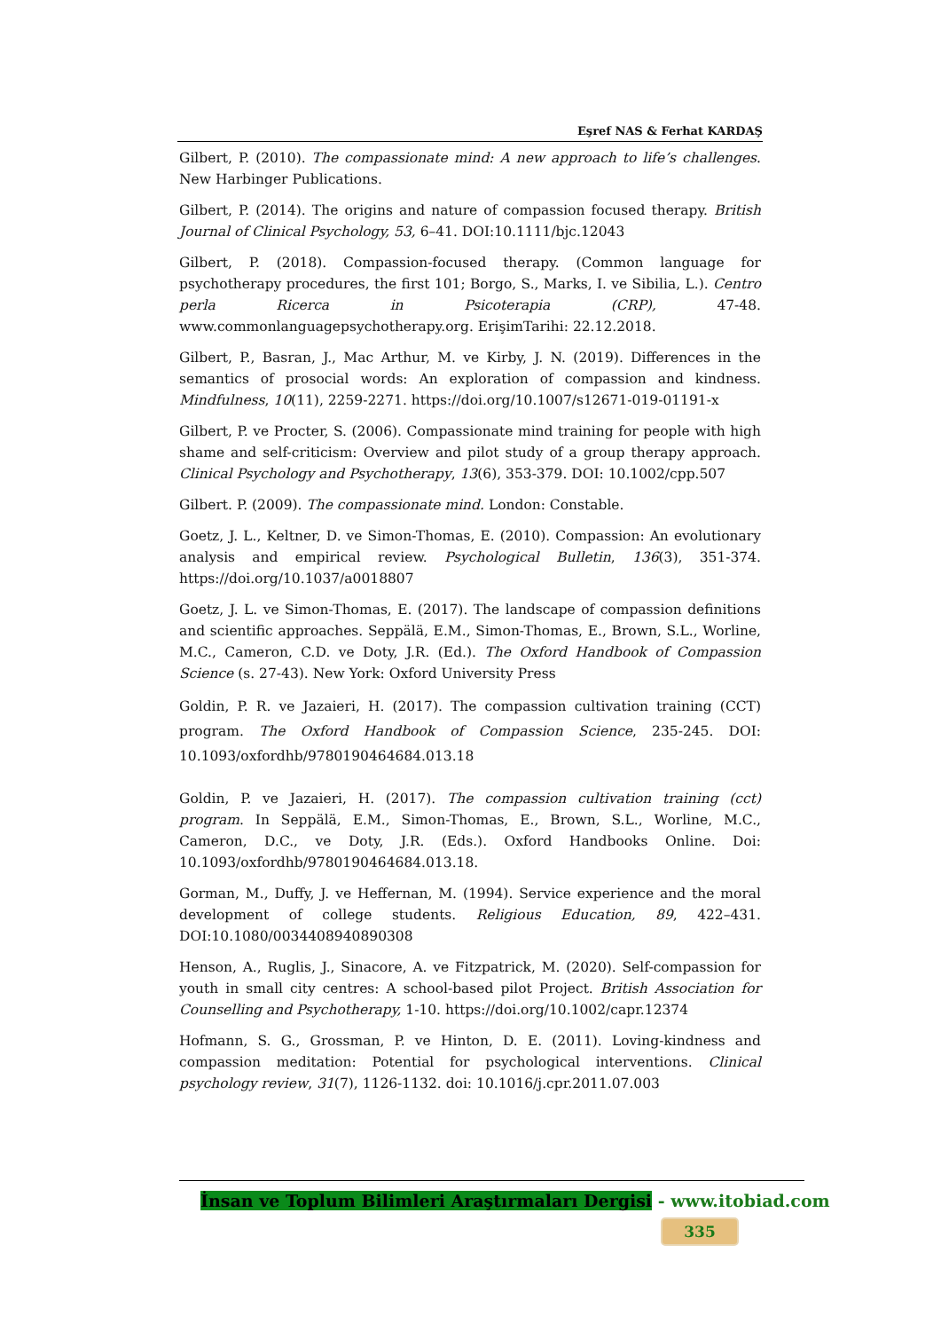Eşref NAS & Ferhat KARDAŞ
Gilbert, P. (2010). The compassionate mind: A new approach to life’s challenges. New Harbinger Publications.
Gilbert, P. (2014). The origins and nature of compassion focused therapy. British Journal of Clinical Psychology, 53, 6–41. DOI:10.1111/bjc.12043
Gilbert, P. (2018). Compassion-focused therapy. (Common language for psychotherapy procedures, the first 101; Borgo, S., Marks, I. ve Sibilia, L.). Centro perla Ricerca in Psicoterapia (CRP), 47-48. www.commonlanguagepsychotherapy.org. ErişimTarihi: 22.12.2018.
Gilbert, P., Basran, J., Mac Arthur, M. ve Kirby, J. N. (2019). Differences in the semantics of prosocial words: An exploration of compassion and kindness. Mindfulness, 10(11), 2259-2271. https://doi.org/10.1007/s12671-019-01191-x
Gilbert, P. ve Procter, S. (2006). Compassionate mind training for people with high shame and self-criticism: Overview and pilot study of a group therapy approach. Clinical Psychology and Psychotherapy, 13(6), 353-379. DOI: 10.1002/cpp.507
Gilbert. P. (2009). The compassionate mind. London: Constable.
Goetz, J. L., Keltner, D. ve Simon-Thomas, E. (2010). Compassion: An evolutionary analysis and empirical review. Psychological Bulletin, 136(3), 351-374. https://doi.org/10.1037/a0018807
Goetz, J. L. ve Simon-Thomas, E. (2017). The landscape of compassion definitions and scientific approaches. Seppälä, E.M., Simon-Thomas, E., Brown, S.L., Worline, M.C., Cameron, C.D. ve Doty, J.R. (Ed.). The Oxford Handbook of Compassion Science (s. 27-43). New York: Oxford University Press
Goldin, P. R. ve Jazaieri, H. (2017). The compassion cultivation training (CCT) program. The Oxford Handbook of Compassion Science, 235-245. DOI: 10.1093/oxfordhb/9780190464684.013.18
Goldin, P. ve Jazaieri, H. (2017). The compassion cultivation training (cct) program. In Seppälä, E.M., Simon-Thomas, E., Brown, S.L., Worline, M.C., Cameron, D.C., ve Doty, J.R. (Eds.). Oxford Handbooks Online. Doi: 10.1093/oxfordhb/9780190464684.013.18.
Gorman, M., Duffy, J. ve Heffernan, M. (1994). Service experience and the moral development of college students. Religious Education, 89, 422–431. DOI:10.1080/0034408940890308
Henson, A., Ruglis, J., Sinacore, A. ve Fitzpatrick, M. (2020). Self-compassion for youth in small city centres: A school-based pilot Project. British Association for Counselling and Psychotherapy, 1-10. https://doi.org/10.1002/capr.12374
Hofmann, S. G., Grossman, P. ve Hinton, D. E. (2011). Loving-kindness and compassion meditation: Potential for psychological interventions. Clinical psychology review, 31(7), 1126-1132. doi: 10.1016/j.cpr.2011.07.003
İnsan ve Toplum Bilimleri Araştırmaları Dergisi - www.itobiad.com
335